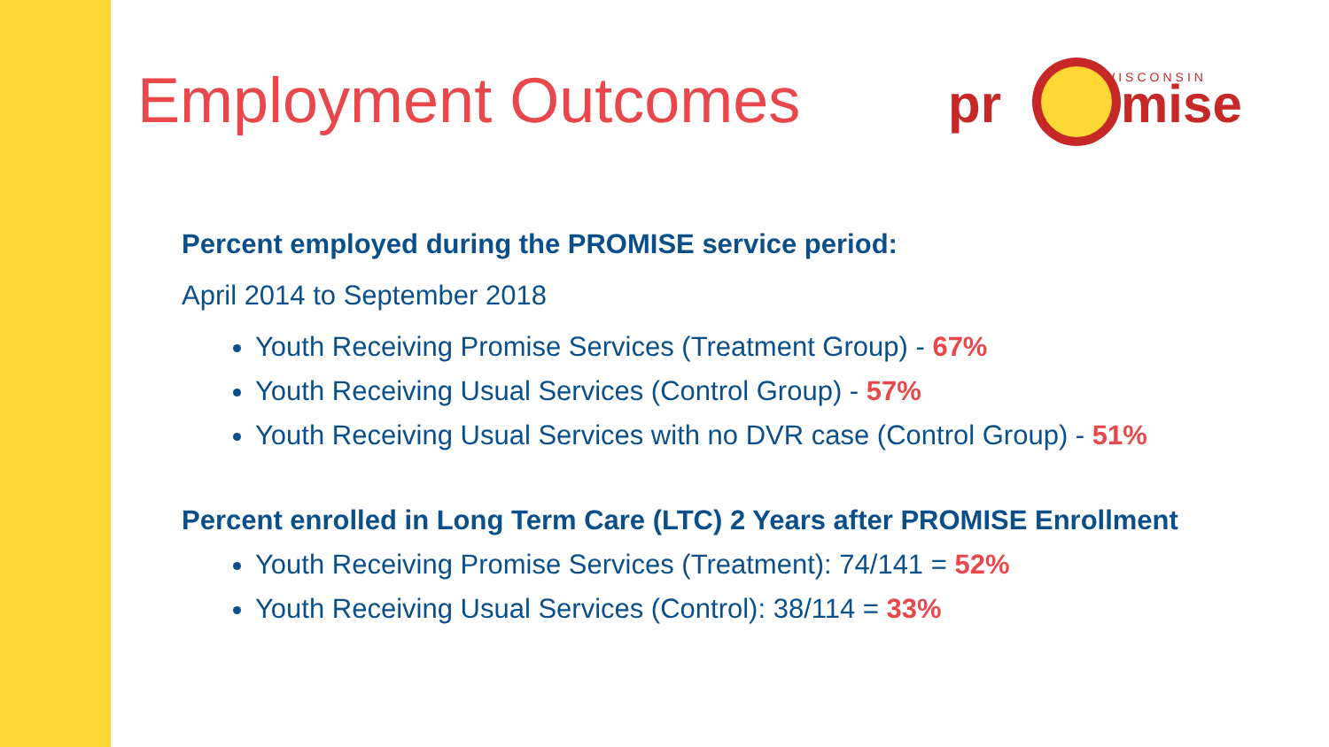Employment Outcomes
pr
mise
WISCONSIN
Percent employed during the PROMISE service period:
April 2014 to September 2018
Youth Receiving Promise Services (Treatment Group) - 67%
Youth Receiving Usual Services (Control Group) - 57%
Youth Receiving Usual Services with no DVR case (Control Group) - 51%
Percent enrolled in Long Term Care (LTC) 2 Years after PROMISE Enrollment
Youth Receiving Promise Services (Treatment): 74/141 = 52%
Youth Receiving Usual Services (Control): 38/114 = 33%